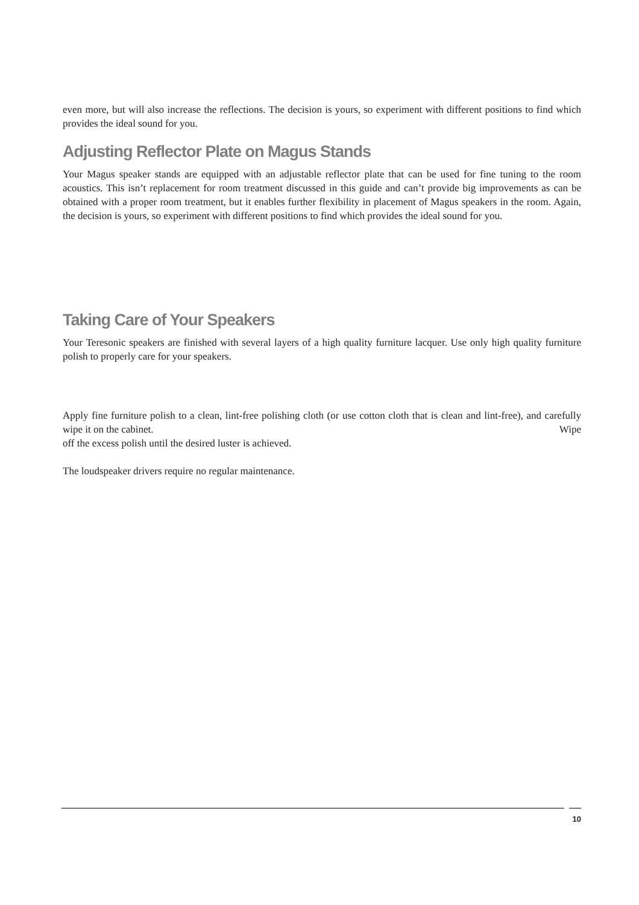even more, but will also increase the reflections. The decision is yours, so experiment with different positions to find which provides the ideal sound for you.
Adjusting Reflector Plate on Magus Stands
Your Magus speaker stands are equipped with an adjustable reflector plate that can be used for fine tuning to the room acoustics. This isn’t replacement for room treatment discussed in this guide and can’t provide big improvements as can be obtained with a proper room treatment, but it enables further flexibility in placement of Magus speakers in the room. Again, the decision is yours, so experiment with different positions to find which provides the ideal sound for you.
Taking Care of Your Speakers
Your Teresonic speakers are finished with several layers of a high quality furniture lacquer. Use only high quality furniture polish to properly care for your speakers.
Apply fine furniture polish to a clean, lint-free polishing cloth (or use cotton cloth that is clean and lint-free), and carefully wipe it on the cabinet. Wipe
off the excess polish until the desired luster is achieved.
The loudspeaker drivers require no regular maintenance.
10